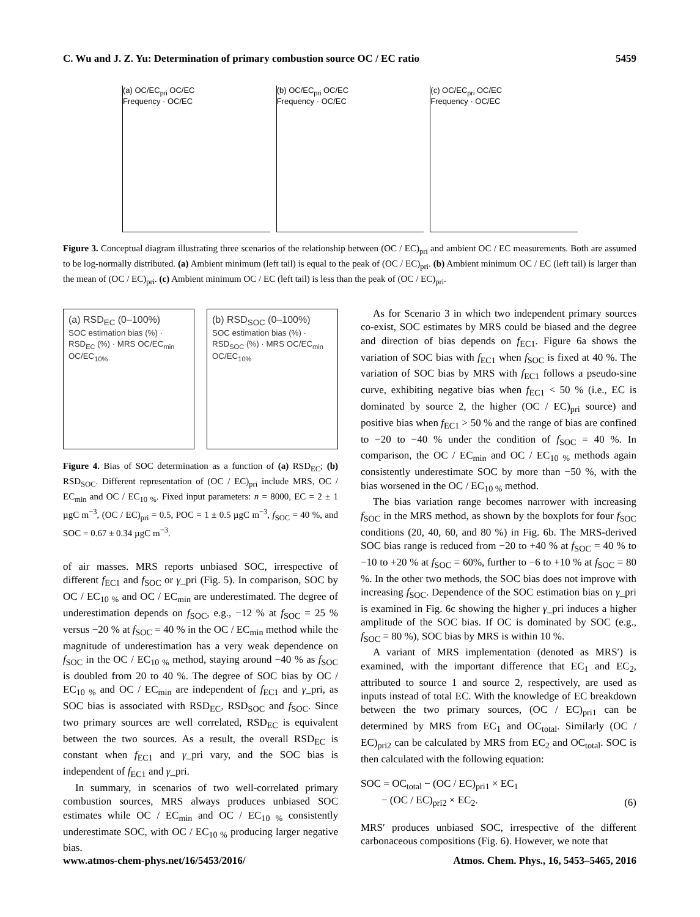C. Wu and J. Z. Yu: Determination of primary combustion source OC / EC ratio 5459
(a) OC/EC<sub>pri</sub> OC/EC
Frequency · OC/EC
(b) OC/EC<sub>pri</sub> OC/EC
Frequency · OC/EC
(c) OC/EC<sub>pri</sub> OC/EC
Frequency · OC/EC
Figure 3. Conceptual diagram illustrating three scenarios of the relationship between (OC / EC)<sub>pri</sub> and ambient OC / EC measurements. Both are assumed to be log-normally distributed. (a) Ambient minimum (left tail) is equal to the peak of (OC / EC)<sub>pri</sub>. (b) Ambient minimum OC / EC (left tail) is larger than the mean of (OC / EC)<sub>pri</sub>. (c) Ambient minimum OC / EC (left tail) is less than the peak of (OC / EC)<sub>pri</sub>.
(a) RSD<sub>EC</sub> (0–100%)
SOC estimation bias (%) · RSD<sub>EC</sub> (%) · MRS OC/EC<sub>min</sub> OC/EC<sub>10%</sub>
(b) RSD<sub>SOC</sub> (0–100%)
SOC estimation bias (%) · RSD<sub>SOC</sub> (%) · MRS OC/EC<sub>min</sub> OC/EC<sub>10%</sub>
Figure 4. Bias of SOC determination as a function of (a) RSD<sub>EC</sub>; (b) RSD<sub>SOC</sub>. Different representation of (OC / EC)<sub>pri</sub> include MRS, OC / EC<sub>min</sub> and OC / EC<sub>10 %</sub>. Fixed input parameters: n = 8000, EC = 2 ± 1 µgC m<sup>−3</sup>, (OC / EC)<sub>pri</sub> = 0.5, POC = 1 ± 0.5 µgC m<sup>−3</sup>, f<sub>SOC</sub> = 40 %, and SOC = 0.67 ± 0.34 µgC m<sup>−3</sup>.
of air masses. MRS reports unbiased SOC, irrespective of different f<sub>EC1</sub> and f<sub>SOC</sub> or γ_pri (Fig. 5). In comparison, SOC by OC / EC<sub>10 %</sub> and OC / EC<sub>min</sub> are underestimated. The degree of underestimation depends on f<sub>SOC</sub>, e.g., −12 % at f<sub>SOC</sub> = 25 % versus −20 % at f<sub>SOC</sub> = 40 % in the OC / EC<sub>min</sub> method while the magnitude of underestimation has a very weak dependence on f<sub>SOC</sub> in the OC / EC<sub>10 %</sub> method, staying around −40 % as f<sub>SOC</sub> is doubled from 20 to 40 %. The degree of SOC bias by OC / EC<sub>10 %</sub> and OC / EC<sub>min</sub> are independent of f<sub>EC1</sub> and γ_pri, as SOC bias is associated with RSD<sub>EC</sub>, RSD<sub>SOC</sub> and f<sub>SOC</sub>. Since two primary sources are well correlated, RSD<sub>EC</sub> is equivalent between the two sources. As a result, the overall RSD<sub>EC</sub> is constant when f<sub>EC1</sub> and γ_pri vary, and the SOC bias is independent of f<sub>EC1</sub> and γ_pri.
In summary, in scenarios of two well-correlated primary combustion sources, MRS always produces unbiased SOC estimates while OC / EC<sub>min</sub> and OC / EC<sub>10 %</sub> consistently underestimate SOC, with OC / EC<sub>10 %</sub> producing larger negative bias.
As for Scenario 3 in which two independent primary sources co-exist, SOC estimates by MRS could be biased and the degree and direction of bias depends on f<sub>EC1</sub>. Figure 6a shows the variation of SOC bias with f<sub>EC1</sub> when f<sub>SOC</sub> is fixed at 40 %. The variation of SOC bias by MRS with f<sub>EC1</sub> follows a pseudo-sine curve, exhibiting negative bias when f<sub>EC1</sub> < 50 % (i.e., EC is dominated by source 2, the higher (OC / EC)<sub>pri</sub> source) and positive bias when f<sub>EC1</sub> > 50 % and the range of bias are confined to −20 to −40 % under the condition of f<sub>SOC</sub> = 40 %. In comparison, the OC / EC<sub>min</sub> and OC / EC<sub>10 %</sub> methods again consistently underestimate SOC by more than −50 %, with the bias worsened in the OC / EC<sub>10 %</sub> method.
The bias variation range becomes narrower with increasing f<sub>SOC</sub> in the MRS method, as shown by the boxplots for four f<sub>SOC</sub> conditions (20, 40, 60, and 80 %) in Fig. 6b. The MRS-derived SOC bias range is reduced from −20 to +40 % at f<sub>SOC</sub> = 40 % to −10 to +20 % at f<sub>SOC</sub> = 60%, further to −6 to +10 % at f<sub>SOC</sub> = 80 %. In the other two methods, the SOC bias does not improve with increasing f<sub>SOC</sub>. Dependence of the SOC estimation bias on γ_pri is examined in Fig. 6c showing the higher γ_pri induces a higher amplitude of the SOC bias. If OC is dominated by SOC (e.g., f<sub>SOC</sub> = 80 %), SOC bias by MRS is within 10 %.
A variant of MRS implementation (denoted as MRS′) is examined, with the important difference that EC<sub>1</sub> and EC<sub>2</sub>, attributed to source 1 and source 2, respectively, are used as inputs instead of total EC. With the knowledge of EC breakdown between the two primary sources, (OC / EC)<sub>pri1</sub> can be determined by MRS from EC<sub>1</sub> and OC<sub>total</sub>. Similarly (OC / EC)<sub>pri2</sub> can be calculated by MRS from EC<sub>2</sub> and OC<sub>total</sub>. SOC is then calculated with the following equation:
SOC = OC<sub>total</sub> − (OC / EC)<sub>pri1</sub> × EC<sub>1</sub>
− (OC / EC)<sub>pri2</sub> × EC<sub>2</sub>. (6)
MRS′ produces unbiased SOC, irrespective of the different carbonaceous compositions (Fig. 6). However, we note that
www.atmos-chem-phys.net/16/5453/2016/ Atmos. Chem. Phys., 16, 5453–5465, 2016